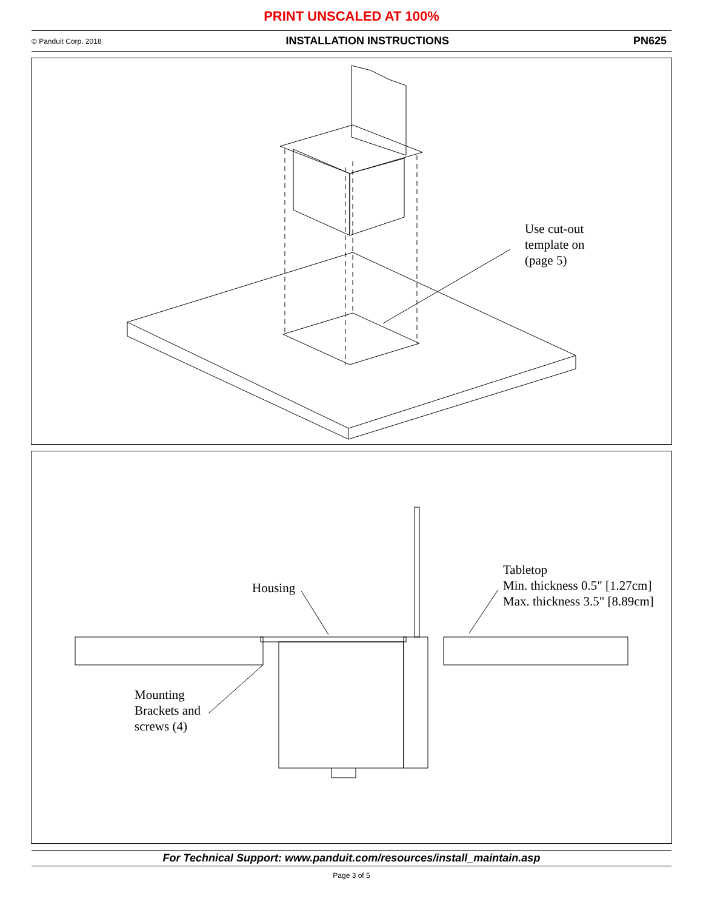PRINT UNSCALED AT 100%
© Panduit Corp. 2018 INSTALLATION INSTRUCTIONS PN625
Use cut-out
template on
(page 5)
Housing
Tabletop
Min. thickness 0.5" [1.27cm]
Max. thickness 3.5" [8.89cm]
Mounting
Brackets and
screws (4)
For Technical Support: www.panduit.com/resources/install_maintain.asp
Page 3 of 5